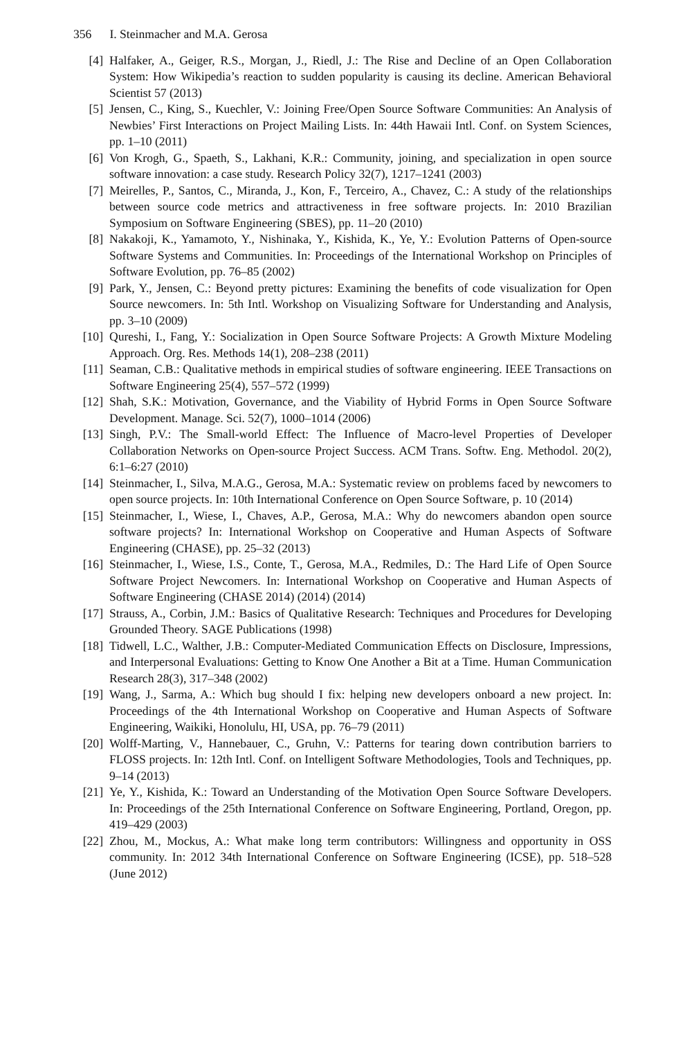356 I. Steinmacher and M.A. Gerosa
[4] Halfaker, A., Geiger, R.S., Morgan, J., Riedl, J.: The Rise and Decline of an Open Collaboration System: How Wikipedia’s reaction to sudden popularity is causing its decline. American Behavioral Scientist 57 (2013)
[5] Jensen, C., King, S., Kuechler, V.: Joining Free/Open Source Software Communities: An Analysis of Newbies’ First Interactions on Project Mailing Lists. In: 44th Hawaii Intl. Conf. on System Sciences, pp. 1–10 (2011)
[6] Von Krogh, G., Spaeth, S., Lakhani, K.R.: Community, joining, and specialization in open source software innovation: a case study. Research Policy 32(7), 1217–1241 (2003)
[7] Meirelles, P., Santos, C., Miranda, J., Kon, F., Terceiro, A., Chavez, C.: A study of the relationships between source code metrics and attractiveness in free software projects. In: 2010 Brazilian Symposium on Software Engineering (SBES), pp. 11–20 (2010)
[8] Nakakoji, K., Yamamoto, Y., Nishinaka, Y., Kishida, K., Ye, Y.: Evolution Patterns of Open-source Software Systems and Communities. In: Proceedings of the International Workshop on Principles of Software Evolution, pp. 76–85 (2002)
[9] Park, Y., Jensen, C.: Beyond pretty pictures: Examining the benefits of code visualization for Open Source newcomers. In: 5th Intl. Workshop on Visualizing Software for Understanding and Analysis, pp. 3–10 (2009)
[10] Qureshi, I., Fang, Y.: Socialization in Open Source Software Projects: A Growth Mixture Modeling Approach. Org. Res. Methods 14(1), 208–238 (2011)
[11] Seaman, C.B.: Qualitative methods in empirical studies of software engineering. IEEE Transactions on Software Engineering 25(4), 557–572 (1999)
[12] Shah, S.K.: Motivation, Governance, and the Viability of Hybrid Forms in Open Source Software Development. Manage. Sci. 52(7), 1000–1014 (2006)
[13] Singh, P.V.: The Small-world Effect: The Influence of Macro-level Properties of Developer Collaboration Networks on Open-source Project Success. ACM Trans. Softw. Eng. Methodol. 20(2), 6:1–6:27 (2010)
[14] Steinmacher, I., Silva, M.A.G., Gerosa, M.A.: Systematic review on problems faced by newcomers to open source projects. In: 10th International Conference on Open Source Software, p. 10 (2014)
[15] Steinmacher, I., Wiese, I., Chaves, A.P., Gerosa, M.A.: Why do newcomers abandon open source software projects? In: International Workshop on Cooperative and Human Aspects of Software Engineering (CHASE), pp. 25–32 (2013)
[16] Steinmacher, I., Wiese, I.S., Conte, T., Gerosa, M.A., Redmiles, D.: The Hard Life of Open Source Software Project Newcomers. In: International Workshop on Cooperative and Human Aspects of Software Engineering (CHASE 2014) (2014) (2014)
[17] Strauss, A., Corbin, J.M.: Basics of Qualitative Research: Techniques and Procedures for Developing Grounded Theory. SAGE Publications (1998)
[18] Tidwell, L.C., Walther, J.B.: Computer-Mediated Communication Effects on Disclosure, Impressions, and Interpersonal Evaluations: Getting to Know One Another a Bit at a Time. Human Communication Research 28(3), 317–348 (2002)
[19] Wang, J., Sarma, A.: Which bug should I fix: helping new developers onboard a new project. In: Proceedings of the 4th International Workshop on Cooperative and Human Aspects of Software Engineering, Waikiki, Honolulu, HI, USA, pp. 76–79 (2011)
[20] Wolff-Marting, V., Hannebauer, C., Gruhn, V.: Patterns for tearing down contribution barriers to FLOSS projects. In: 12th Intl. Conf. on Intelligent Software Methodologies, Tools and Techniques, pp. 9–14 (2013)
[21] Ye, Y., Kishida, K.: Toward an Understanding of the Motivation Open Source Software Developers. In: Proceedings of the 25th International Conference on Software Engineering, Portland, Oregon, pp. 419–429 (2003)
[22] Zhou, M., Mockus, A.: What make long term contributors: Willingness and opportunity in OSS community. In: 2012 34th International Conference on Software Engineering (ICSE), pp. 518–528 (June 2012)